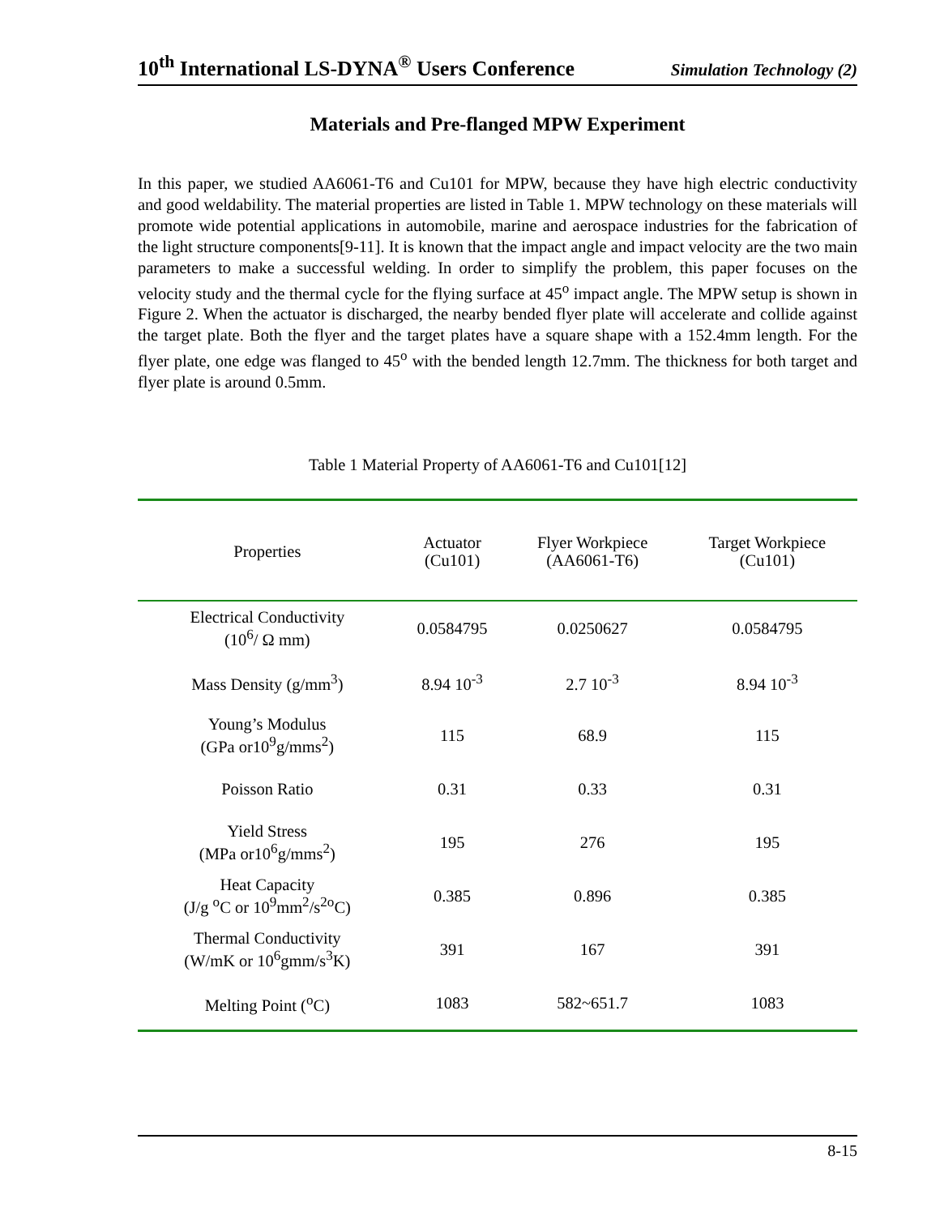10<sup>th</sup> International LS-DYNA<sup>®</sup> Users Conference Simulation Technology (2)
Materials and Pre-flanged MPW Experiment
In this paper, we studied AA6061-T6 and Cu101 for MPW, because they have high electric conductivity and good weldability. The material properties are listed in Table 1. MPW technology on these materials will promote wide potential applications in automobile, marine and aerospace industries for the fabrication of the light structure components[9-11]. It is known that the impact angle and impact velocity are the two main parameters to make a successful welding. In order to simplify the problem, this paper focuses on the velocity study and the thermal cycle for the flying surface at 45<sup>o</sup> impact angle. The MPW setup is shown in Figure 2. When the actuator is discharged, the nearby bended flyer plate will accelerate and collide against the target plate. Both the flyer and the target plates have a square shape with a 152.4mm length. For the flyer plate, one edge was flanged to 45<sup>o</sup> with the bended length 12.7mm. The thickness for both target and flyer plate is around 0.5mm.
Table 1 Material Property of AA6061-T6 and Cu101[12]
| Properties | Actuator (Cu101) | Flyer Workpiece (AA6061-T6) | Target Workpiece (Cu101) |
| --- | --- | --- | --- |
| Electrical Conductivity (10<sup>6</sup>/ Ω mm) | 0.0584795 | 0.0250627 | 0.0584795 |
| Mass Density (g/mm<sup>3</sup>) | 8.94 10<sup>-3</sup> | 2.7 10<sup>-3</sup> | 8.94 10<sup>-3</sup> |
| Young’s Modulus (GPa or10<sup>9</sup>g/mms<sup>2</sup>) | 115 | 68.9 | 115 |
| Poisson Ratio | 0.31 | 0.33 | 0.31 |
| Yield Stress (MPa or10<sup>6</sup>g/mms<sup>2</sup>) | 195 | 276 | 195 |
| Heat Capacity (J/g <sup>o</sup>C or 10<sup>9</sup>mm<sup>2</sup>/s<sup>2o</sup>C) | 0.385 | 0.896 | 0.385 |
| Thermal Conductivity (W/mK or 10<sup>6</sup>gmm/s<sup>3</sup>K) | 391 | 167 | 391 |
| Melting Point (<sup>o</sup>C) | 1083 | 582~651.7 | 1083 |
8-15